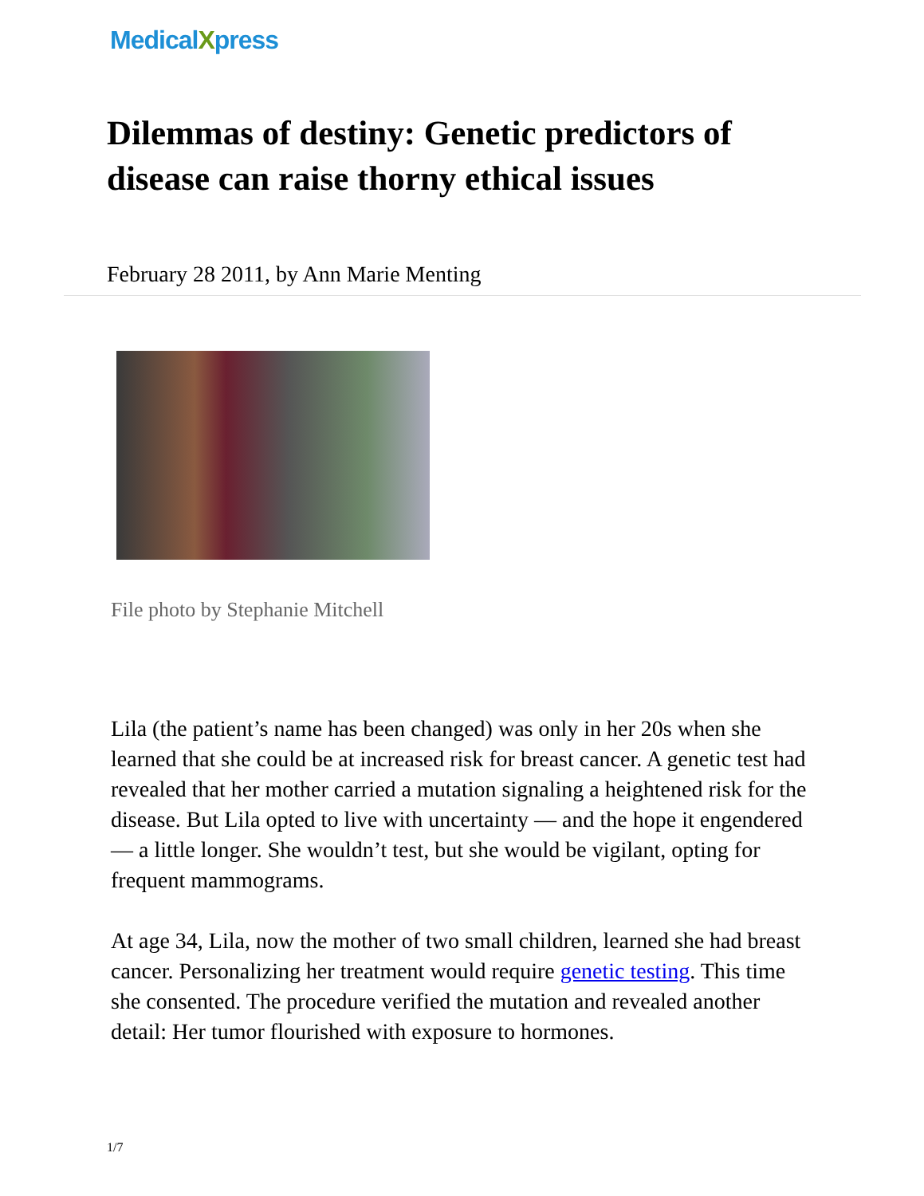MedicalXpress
Dilemmas of destiny: Genetic predictors of disease can raise thorny ethical issues
February 28 2011, by Ann Marie Menting
File photo by Stephanie Mitchell
Lila (the patient’s name has been changed) was only in her 20s when she learned that she could be at increased risk for breast cancer. A genetic test had revealed that her mother carried a mutation signaling a heightened risk for the disease. But Lila opted to live with uncertainty — and the hope it engendered — a little longer. She wouldn’t test, but she would be vigilant, opting for frequent mammograms.
At age 34, Lila, now the mother of two small children, learned she had breast cancer. Personalizing her treatment would require genetic testing. This time she consented. The procedure verified the mutation and revealed another detail: Her tumor flourished with exposure to hormones.
1/7